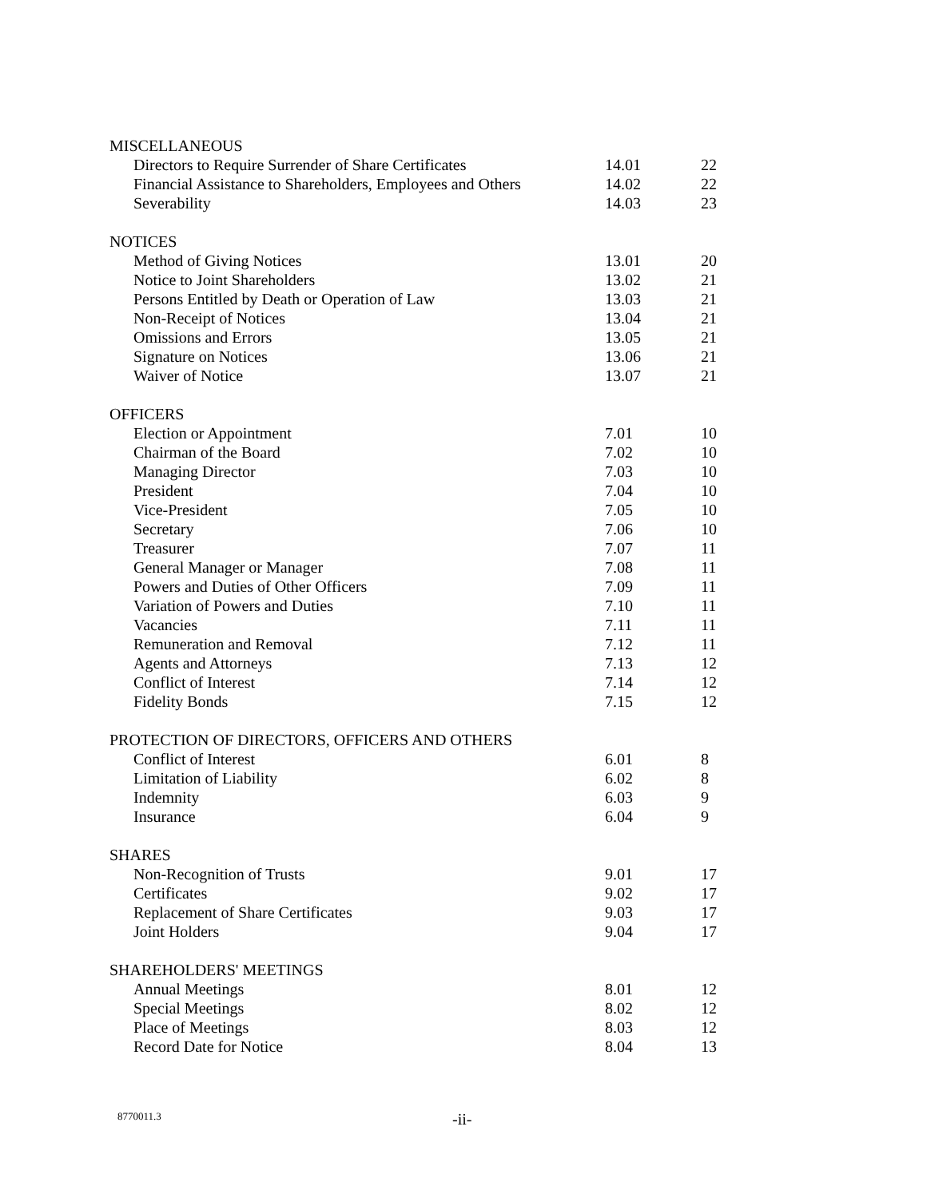| MISCELLANEOUS | | |
| Directors to Require Surrender of Share Certificates | 14.01 | 22 |
| Financial Assistance to Shareholders, Employees and Others | 14.02 | 22 |
| Severability | 14.03 | 23 |
| NOTICES | | |
| Method of Giving Notices | 13.01 | 20 |
| Notice to Joint Shareholders | 13.02 | 21 |
| Persons Entitled by Death or Operation of Law | 13.03 | 21 |
| Non-Receipt of Notices | 13.04 | 21 |
| Omissions and Errors | 13.05 | 21 |
| Signature on Notices | 13.06 | 21 |
| Waiver of Notice | 13.07 | 21 |
| OFFICERS | | |
| Election or Appointment | 7.01 | 10 |
| Chairman of the Board | 7.02 | 10 |
| Managing Director | 7.03 | 10 |
| President | 7.04 | 10 |
| Vice-President | 7.05 | 10 |
| Secretary | 7.06 | 10 |
| Treasurer | 7.07 | 11 |
| General Manager or Manager | 7.08 | 11 |
| Powers and Duties of Other Officers | 7.09 | 11 |
| Variation of Powers and Duties | 7.10 | 11 |
| Vacancies | 7.11 | 11 |
| Remuneration and Removal | 7.12 | 11 |
| Agents and Attorneys | 7.13 | 12 |
| Conflict of Interest | 7.14 | 12 |
| Fidelity Bonds | 7.15 | 12 |
| PROTECTION OF DIRECTORS, OFFICERS AND OTHERS | | |
| Conflict of Interest | 6.01 | 8 |
| Limitation of Liability | 6.02 | 8 |
| Indemnity | 6.03 | 9 |
| Insurance | 6.04 | 9 |
| SHARES | | |
| Non-Recognition of Trusts | 9.01 | 17 |
| Certificates | 9.02 | 17 |
| Replacement of Share Certificates | 9.03 | 17 |
| Joint Holders | 9.04 | 17 |
| SHAREHOLDERS' MEETINGS | | |
| Annual Meetings | 8.01 | 12 |
| Special Meetings | 8.02 | 12 |
| Place of Meetings | 8.03 | 12 |
| Record Date for Notice | 8.04 | 13 |
8770011.3 -ii-